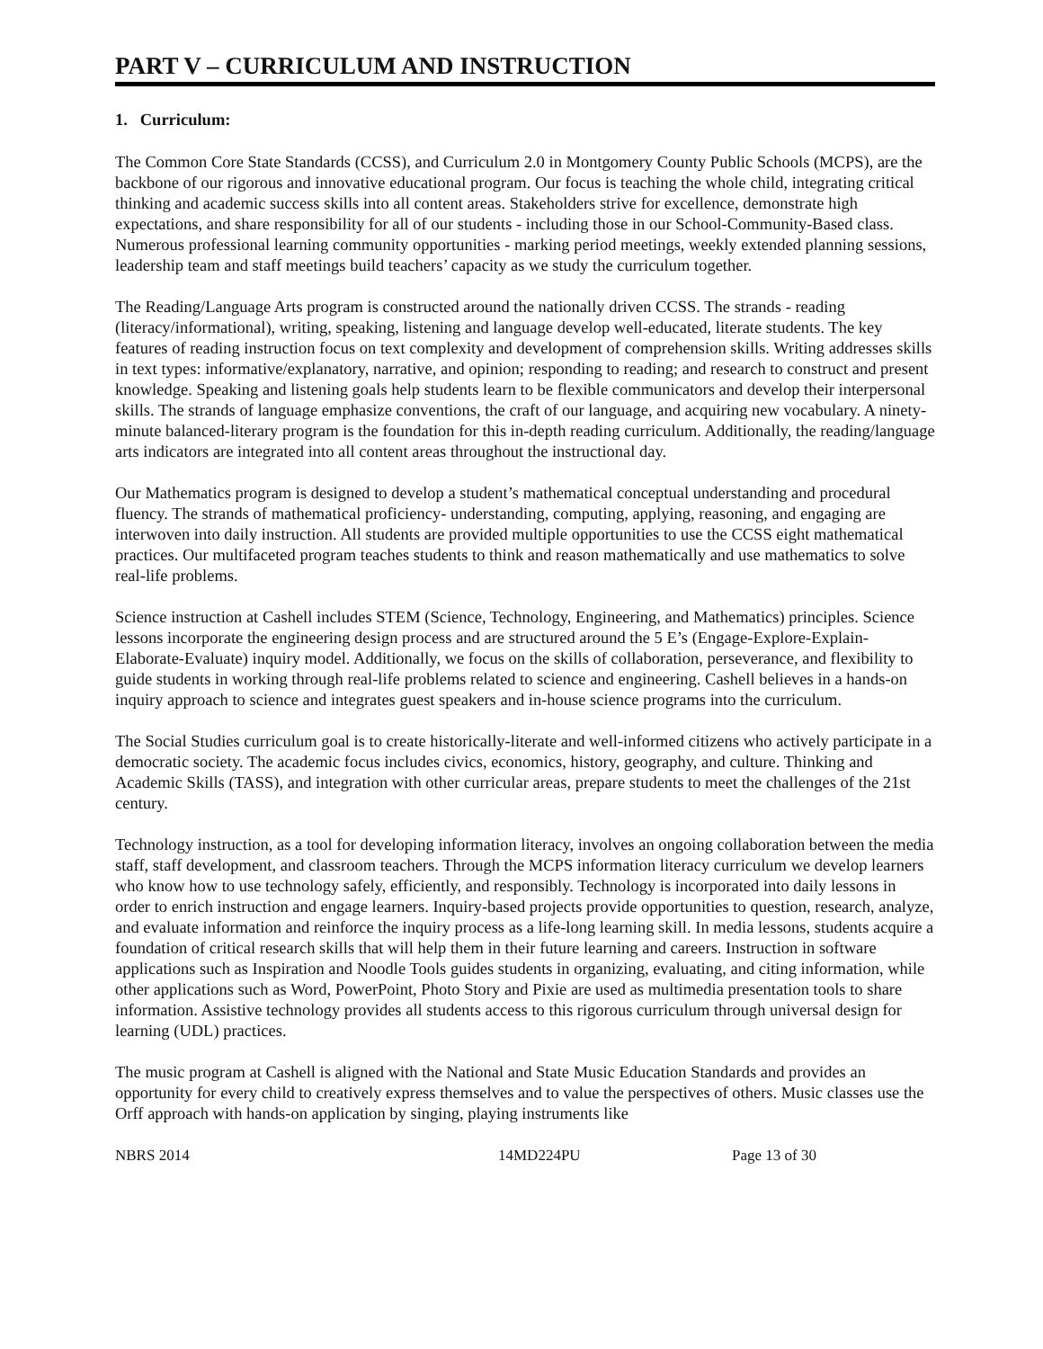PART V – CURRICULUM AND INSTRUCTION
1. Curriculum:
The Common Core State Standards (CCSS), and Curriculum 2.0 in Montgomery County Public Schools (MCPS), are the backbone of our rigorous and innovative educational program. Our focus is teaching the whole child, integrating critical thinking and academic success skills into all content areas. Stakeholders strive for excellence, demonstrate high expectations, and share responsibility for all of our students - including those in our School-Community-Based class. Numerous professional learning community opportunities - marking period meetings, weekly extended planning sessions, leadership team and staff meetings build teachers’ capacity as we study the curriculum together.
The Reading/Language Arts program is constructed around the nationally driven CCSS. The strands - reading (literacy/informational), writing, speaking, listening and language develop well-educated, literate students. The key features of reading instruction focus on text complexity and development of comprehension skills. Writing addresses skills in text types: informative/explanatory, narrative, and opinion; responding to reading; and research to construct and present knowledge. Speaking and listening goals help students learn to be flexible communicators and develop their interpersonal skills. The strands of language emphasize conventions, the craft of our language, and acquiring new vocabulary. A ninety-minute balanced-literary program is the foundation for this in-depth reading curriculum. Additionally, the reading/language arts indicators are integrated into all content areas throughout the instructional day.
Our Mathematics program is designed to develop a student’s mathematical conceptual understanding and procedural fluency. The strands of mathematical proficiency- understanding, computing, applying, reasoning, and engaging are interwoven into daily instruction. All students are provided multiple opportunities to use the CCSS eight mathematical practices. Our multifaceted program teaches students to think and reason mathematically and use mathematics to solve real-life problems.
Science instruction at Cashell includes STEM (Science, Technology, Engineering, and Mathematics) principles. Science lessons incorporate the engineering design process and are structured around the 5 E’s (Engage-Explore-Explain-Elaborate-Evaluate) inquiry model. Additionally, we focus on the skills of collaboration, perseverance, and flexibility to guide students in working through real-life problems related to science and engineering. Cashell believes in a hands-on inquiry approach to science and integrates guest speakers and in-house science programs into the curriculum.
The Social Studies curriculum goal is to create historically-literate and well-informed citizens who actively participate in a democratic society. The academic focus includes civics, economics, history, geography, and culture. Thinking and Academic Skills (TASS), and integration with other curricular areas, prepare students to meet the challenges of the 21st century.
Technology instruction, as a tool for developing information literacy, involves an ongoing collaboration between the media staff, staff development, and classroom teachers. Through the MCPS information literacy curriculum we develop learners who know how to use technology safely, efficiently, and responsibly. Technology is incorporated into daily lessons in order to enrich instruction and engage learners. Inquiry-based projects provide opportunities to question, research, analyze, and evaluate information and reinforce the inquiry process as a life-long learning skill. In media lessons, students acquire a foundation of critical research skills that will help them in their future learning and careers. Instruction in software applications such as Inspiration and Noodle Tools guides students in organizing, evaluating, and citing information, while other applications such as Word, PowerPoint, Photo Story and Pixie are used as multimedia presentation tools to share information. Assistive technology provides all students access to this rigorous curriculum through universal design for learning (UDL) practices.
The music program at Cashell is aligned with the National and State Music Education Standards and provides an opportunity for every child to creatively express themselves and to value the perspectives of others. Music classes use the Orff approach with hands-on application by singing, playing instruments like
NBRS 2014 14MD224PU Page 13 of 30